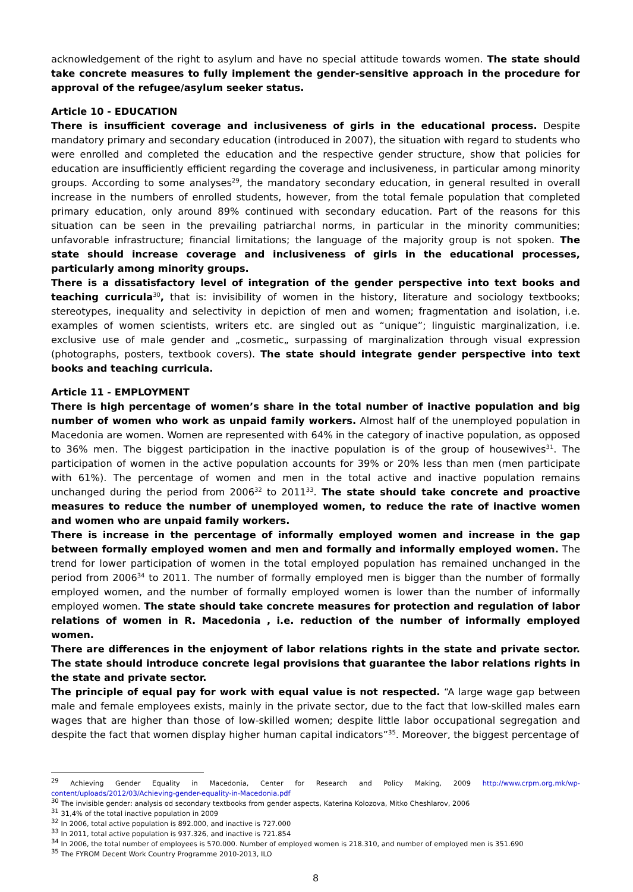acknowledgement of the right to asylum and have no special attitude towards women. The state should take concrete measures to fully implement the gender-sensitive approach in the procedure for approval of the refugee/asylum seeker status.
Article 10 - EDUCATION
There is insufficient coverage and inclusiveness of girls in the educational process. Despite mandatory primary and secondary education (introduced in 2007), the situation with regard to students who were enrolled and completed the education and the respective gender structure, show that policies for education are insufficiently efficient regarding the coverage and inclusiveness, in particular among minority groups. According to some analyses<sup>29</sup>, the mandatory secondary education, in general resulted in overall increase in the numbers of enrolled students, however, from the total female population that completed primary education, only around 89% continued with secondary education. Part of the reasons for this situation can be seen in the prevailing patriarchal norms, in particular in the minority communities; unfavorable infrastructure; financial limitations; the language of the majority group is not spoken. The state should increase coverage and inclusiveness of girls in the educational processes, particularly among minority groups.
There is a dissatisfactory level of integration of the gender perspective into text books and teaching curricula<sup>30</sup>, that is: invisibility of women in the history, literature and sociology textbooks; stereotypes, inequality and selectivity in depiction of men and women; fragmentation and isolation, i.e. examples of women scientists, writers etc. are singled out as “unique”; linguistic marginalization, i.e. exclusive use of male gender and „cosmetic„ surpassing of marginalization through visual expression (photographs, posters, textbook covers). The state should integrate gender perspective into text books and teaching curricula.
Article 11 - EMPLOYMENT
There is high percentage of women’s share in the total number of inactive population and big number of women who work as unpaid family workers. Almost half of the unemployed population in Macedonia are women. Women are represented with 64% in the category of inactive population, as opposed to 36% men. The biggest participation in the inactive population is of the group of housewives<sup>31</sup>. The participation of women in the active population accounts for 39% or 20% less than men (men participate with 61%). The percentage of women and men in the total active and inactive population remains unchanged during the period from 2006<sup>32</sup> to 2011<sup>33</sup>. The state should take concrete and proactive measures to reduce the number of unemployed women, to reduce the rate of inactive women and women who are unpaid family workers.
There is increase in the percentage of informally employed women and increase in the gap between formally employed women and men and formally and informally employed women. The trend for lower participation of women in the total employed population has remained unchanged in the period from 2006<sup>34</sup> to 2011. The number of formally employed men is bigger than the number of formally employed women, and the number of formally employed women is lower than the number of informally employed women. The state should take concrete measures for protection and regulation of labor relations of women in R. Macedonia , i.e. reduction of the number of informally employed women.
There are differences in the enjoyment of labor relations rights in the state and private sector. The state should introduce concrete legal provisions that guarantee the labor relations rights in the state and private sector.
The principle of equal pay for work with equal value is not respected. “A large wage gap between male and female employees exists, mainly in the private sector, due to the fact that low-skilled males earn wages that are higher than those of low-skilled women; despite little labor occupational segregation and despite the fact that women display higher human capital indicators”<sup>35</sup>. Moreover, the biggest percentage of
<sup>29</sup> Achieving Gender Equality in Macedonia, Center for Research and Policy Making, 2009 http://www.crpm.org.mk/wp-content/uploads/2012/03/Achieving-gender-equality-in-Macedonia.pdf
<sup>30</sup> The invisible gender: analysis od secondary textbooks from gender aspects, Katerina Kolozova, Mitko Cheshlarov, 2006
<sup>31</sup> 31,4% of the total inactive population in 2009
<sup>32</sup> In 2006, total active population is 892.000, and inactive is 727.000
<sup>33</sup> In 2011, total active population is 937.326, and inactive is 721.854
<sup>34</sup> In 2006, the total number of employees is 570.000. Number of employed women is 218.310, and number of employed men is 351.690
<sup>35</sup> The FYROM Decent Work Country Programme 2010-2013, ILO
8